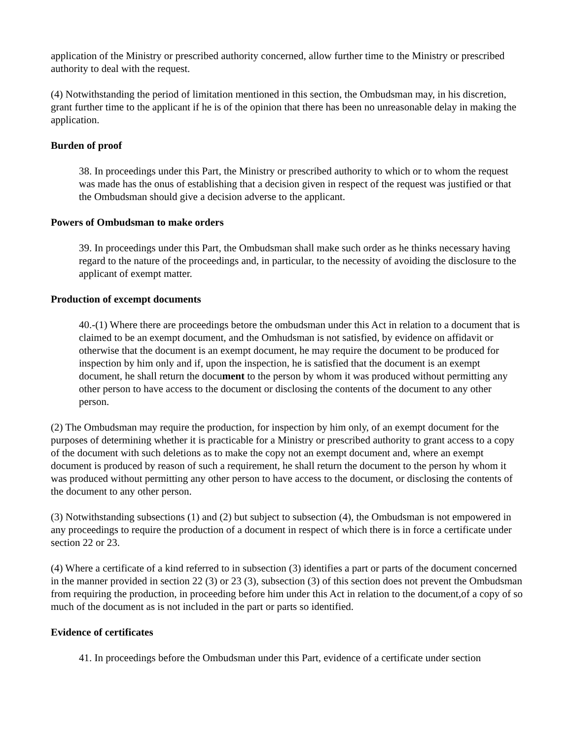application of the Ministry or prescribed authority concerned, allow further time to the Ministry or prescribed authority to deal with the request.
(4) Notwithstanding the period of limitation mentioned in this section, the Ombudsman may, in his discretion, grant further time to the applicant if he is of the opinion that there has been no unreasonable delay in making the application.
Burden of proof
38. In proceedings under this Part, the Ministry or prescribed authority to which or to whom the request was made has the onus of establishing that a decision given in respect of the request was justified or that the Ombudsman should give a decision adverse to the applicant.
Powers of Ombudsman to make orders
39. In proceedings under this Part, the Ombudsman shall make such order as he thinks necessary having regard to the nature of the proceedings and, in particular, to the necessity of avoiding the disclosure to the applicant of exempt matter.
Production of excempt documents
40.-(1) Where there are proceedings betore the ombudsman under this Act in relation to a document that is claimed to be an exempt document, and the Omhudsman is not satisfied, by evidence on affidavit or otherwise that the document is an exempt document, he may require the document to be produced for inspection by him only and if, upon the inspection, he is satisfied that the document is an exempt document, he shall return the document to the person by whom it was produced without permitting any other person to have access to the document or disclosing the contents of the document to any other person.
(2) The Ombudsman may require the production, for inspection by him only, of an exempt document for the purposes of determining whether it is practicable for a Ministry or prescribed authority to grant access to a copy of the document with such deletions as to make the copy not an exempt document and, where an exempt document is produced by reason of such a requirement, he shall return the document to the person hy whom it was produced without permitting any other person to have access to the document, or disclosing the contents of the document to any other person.
(3) Notwithstanding subsections (1) and (2) but subject to subsection (4), the Ombudsman is not empowered in any proceedings to require the production of a document in respect of which there is in force a certificate under section 22 or 23.
(4) Where a certificate of a kind referred to in subsection (3) identifies a part or parts of the document concerned in the manner provided in section 22 (3) or 23 (3), subsection (3) of this section does not prevent the Ombudsman from requiring the production, in proceeding before him under this Act in relation to the document,of a copy of so much of the document as is not included in the part or parts so identified.
Evidence of certificates
41. In proceedings before the Ombudsman under this Part, evidence of a certificate under section